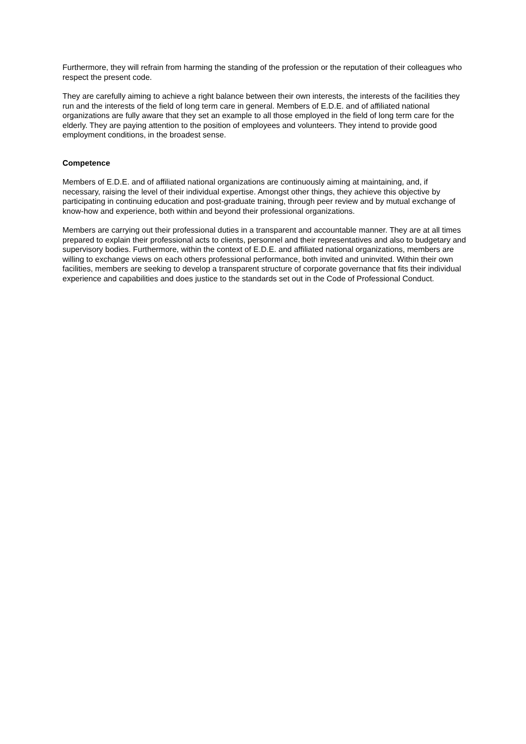Furthermore, they will refrain from harming the standing of the profession or the reputation of their colleagues who respect the present code.
They are carefully aiming to achieve a right balance between their own interests, the interests of the facilities they run and the interests of the field of long term care in general. Members of E.D.E. and of affiliated national organizations are fully aware that they set an example to all those employed in the field of long term care for the elderly. They are paying attention to the position of employees and volunteers. They intend to provide good employment conditions, in the broadest sense.
Competence
Members of E.D.E. and of affiliated national organizations are continuously aiming at maintaining, and, if necessary, raising the level of their individual expertise. Amongst other things, they achieve this objective by participating in continuing education and post-graduate training, through peer review and by mutual exchange of know-how and experience, both within and beyond their professional organizations.
Members are carrying out their professional duties in a transparent and accountable manner. They are at all times prepared to explain their professional acts to clients, personnel and their representatives and also to budgetary and supervisory bodies. Furthermore, within the context of E.D.E. and affiliated national organizations, members are willing to exchange views on each others professional performance, both invited and uninvited. Within their own facilities, members are seeking to develop a transparent structure of corporate governance that fits their individual experience and capabilities and does justice to the standards set out in the Code of Professional Conduct.